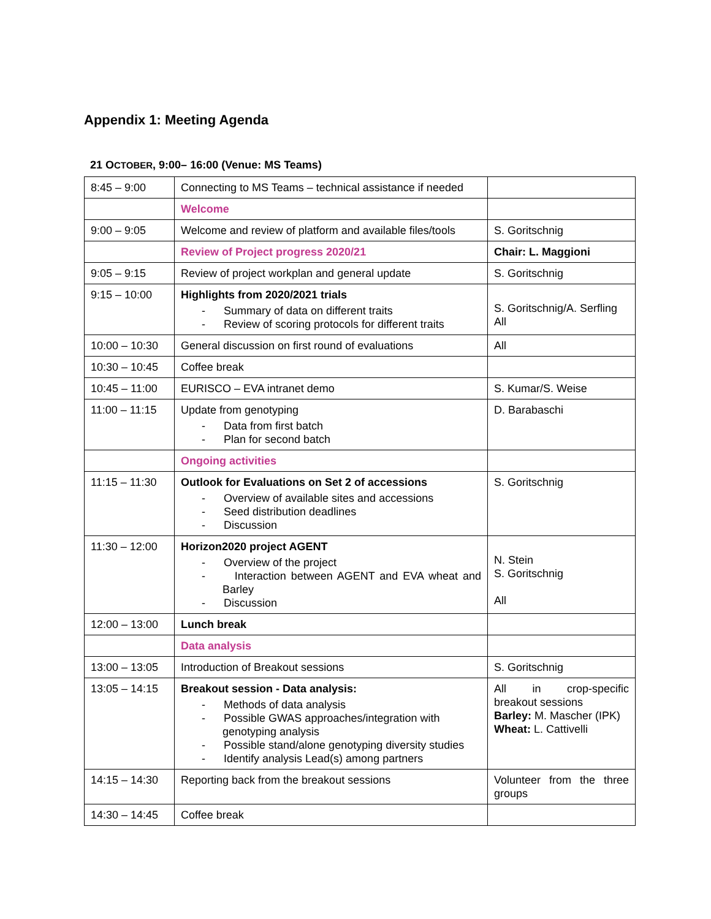Appendix 1: Meeting Agenda
21 OCTOBER, 9:00– 16:00 (Venue: MS Teams)
| 8:45 – 9:00 | Connecting to MS Teams – technical assistance if needed | |
| | Welcome | |
| 9:00 – 9:05 | Welcome and review of platform and available files/tools | S. Goritschnig |
| | Review of Project progress 2020/21 | Chair: L. Maggioni |
| 9:05 – 9:15 | Review of project workplan and general update | S. Goritschnig |
| 9:15 – 10:00 | Highlights from 2020/2021 trials - Summary of data on different traits - Review of scoring protocols for different traits | S. Goritschnig/A. Serfling All |
| 10:00 – 10:30 | General discussion on first round of evaluations | All |
| 10:30 – 10:45 | Coffee break | |
| 10:45 – 11:00 | EURISCO – EVA intranet demo | S. Kumar/S. Weise |
| 11:00 – 11:15 | Update from genotyping - Data from first batch - Plan for second batch | D. Barabaschi |
| | Ongoing activities | |
| 11:15 – 11:30 | Outlook for Evaluations on Set 2 of accessions - Overview of available sites and accessions - Seed distribution deadlines - Discussion | S. Goritschnig |
| 11:30 – 12:00 | Horizon2020 project AGENT - Overview of the project - Interaction between AGENT and EVA wheat and Barley - Discussion | N. Stein S. Goritschnig All |
| 12:00 – 13:00 | Lunch break | |
| | Data analysis | |
| 13:00 – 13:05 | Introduction of Breakout sessions | S. Goritschnig |
| 13:05 – 14:15 | Breakout session - Data analysis: - Methods of data analysis - Possible GWAS approaches/integration with genotyping analysis - Possible stand/alone genotyping diversity studies - Identify analysis Lead(s) among partners | All in crop-specific breakout sessions Barley: M. Mascher (IPK) Wheat: L. Cattivelli |
| 14:15 – 14:30 | Reporting back from the breakout sessions | Volunteer from the three groups |
| 14:30 – 14:45 | Coffee break | |